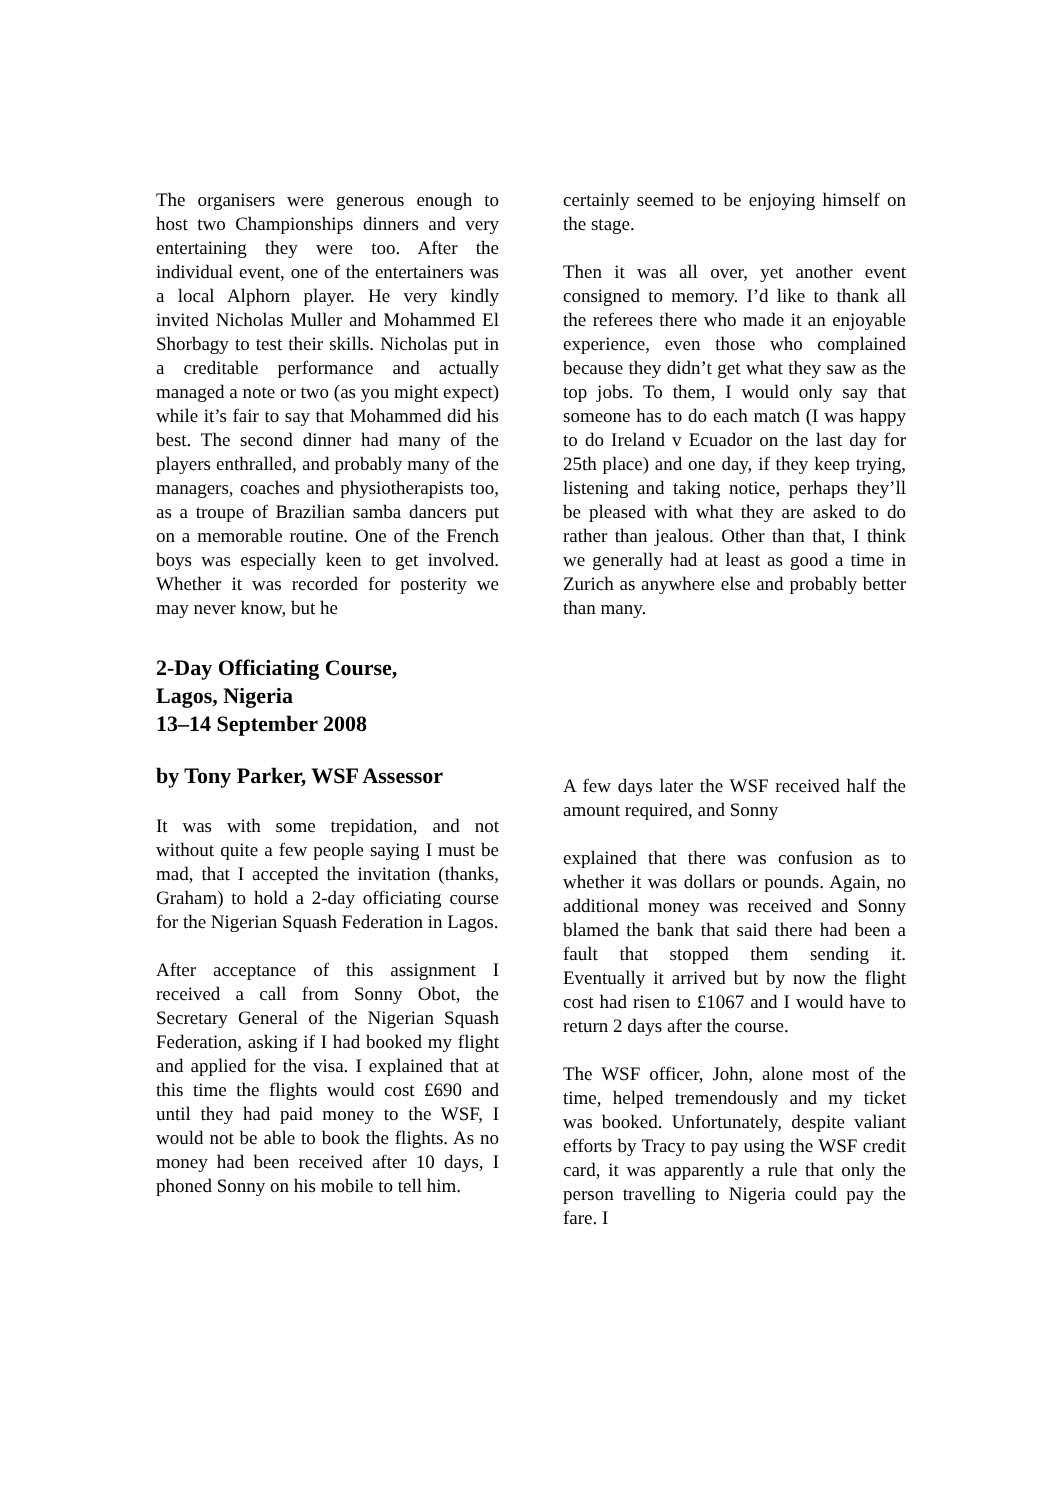The organisers were generous enough to host two Championships dinners and very entertaining they were too. After the individual event, one of the entertainers was a local Alphorn player. He very kindly invited Nicholas Muller and Mohammed El Shorbagy to test their skills. Nicholas put in a creditable performance and actually managed a note or two (as you might expect) while it’s fair to say that Mohammed did his best. The second dinner had many of the players enthralled, and probably many of the managers, coaches and physiotherapists too, as a troupe of Brazilian samba dancers put on a memorable routine. One of the French boys was especially keen to get involved. Whether it was recorded for posterity we may never know, but he
certainly seemed to be enjoying himself on the stage.
Then it was all over, yet another event consigned to memory. I’d like to thank all the referees there who made it an enjoyable experience, even those who complained because they didn’t get what they saw as the top jobs. To them, I would only say that someone has to do each match (I was happy to do Ireland v Ecuador on the last day for 25th place) and one day, if they keep trying, listening and taking notice, perhaps they’ll be pleased with what they are asked to do rather than jealous. Other than that, I think we generally had at least as good a time in Zurich as anywhere else and probably better than many.
2-Day Officiating Course,
Lagos, Nigeria
13–14 September 2008
by Tony Parker, WSF Assessor
It was with some trepidation, and not without quite a few people saying I must be mad, that I accepted the invitation (thanks, Graham) to hold a 2-day officiating course for the Nigerian Squash Federation in Lagos.
After acceptance of this assignment I received a call from Sonny Obot, the Secretary General of the Nigerian Squash Federation, asking if I had booked my flight and applied for the visa. I explained that at this time the flights would cost £690 and until they had paid money to the WSF, I would not be able to book the flights. As no money had been received after 10 days, I phoned Sonny on his mobile to tell him.
A few days later the WSF received half the amount required, and Sonny
explained that there was confusion as to whether it was dollars or pounds. Again, no additional money was received and Sonny blamed the bank that said there had been a fault that stopped them sending it. Eventually it arrived but by now the flight cost had risen to £1067 and I would have to return 2 days after the course.
The WSF officer, John, alone most of the time, helped tremendously and my ticket was booked. Unfortunately, despite valiant efforts by Tracy to pay using the WSF credit card, it was apparently a rule that only the person travelling to Nigeria could pay the fare. I